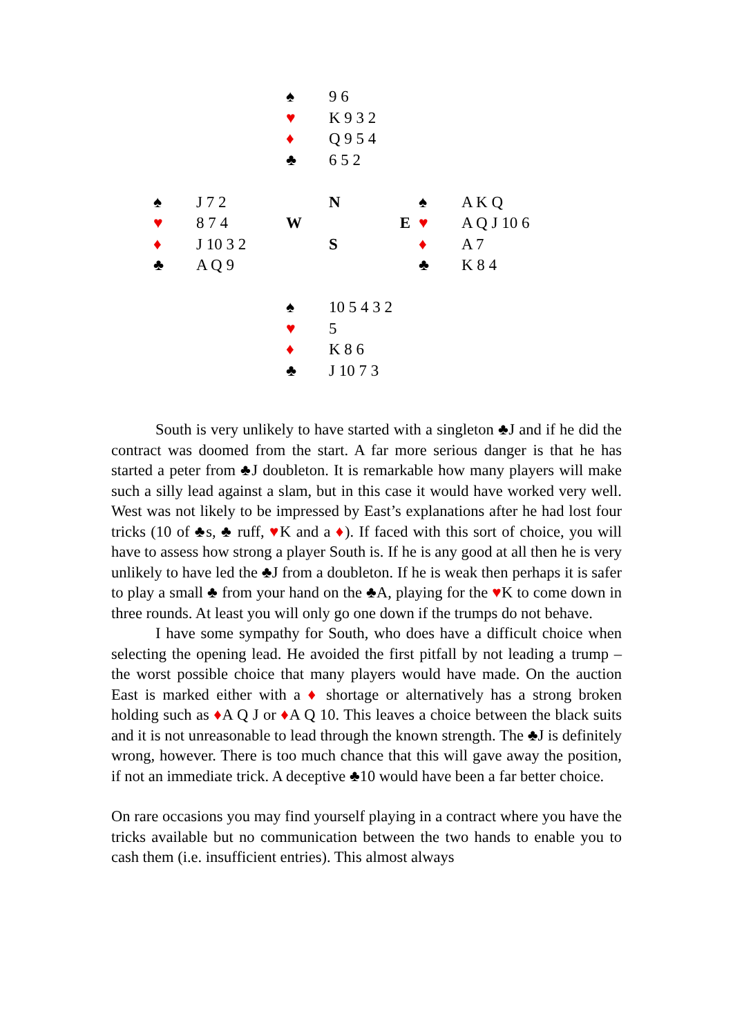| | | ♠ | 9 6 | | |
| | | ♥ | K 9 3 2 | | |
| | | ♦ | Q 9 5 4 | | |
| | | ♣ | 6 5 2 | | |
| ♠ | J 7 2 | | N | ♠ | A K Q |
| ♥ | 8 7 4 | W | E | ♥ | A Q J 10 6 |
| ♦ | J 10 3 2 | | S | ♦ | A 7 |
| ♣ | A Q 9 | | | ♣ | K 8 4 |
| | | ♠ | 10 5 4 3 2 | | |
| | | ♥ | 5 | | |
| | | ♦ | K 8 6 | | |
| | | ♣ | J 10 7 3 | | |
South is very unlikely to have started with a singleton ♣J and if he did the contract was doomed from the start. A far more serious danger is that he has started a peter from ♣J doubleton. It is remarkable how many players will make such a silly lead against a slam, but in this case it would have worked very well. West was not likely to be impressed by East’s explanations after he had lost four tricks (10 of ♣s, ♣ ruff, ♥K and a ♦). If faced with this sort of choice, you will have to assess how strong a player South is. If he is any good at all then he is very unlikely to have led the ♣J from a doubleton. If he is weak then perhaps it is safer to play a small ♣ from your hand on the ♣A, playing for the ♥K to come down in three rounds. At least you will only go one down if the trumps do not behave.
I have some sympathy for South, who does have a difficult choice when selecting the opening lead. He avoided the first pitfall by not leading a trump – the worst possible choice that many players would have made. On the auction East is marked either with a ♦ shortage or alternatively has a strong broken holding such as ♦A Q J or ♦A Q 10. This leaves a choice between the black suits and it is not unreasonable to lead through the known strength. The ♣J is definitely wrong, however. There is too much chance that this will gave away the position, if not an immediate trick. A deceptive ♣10 would have been a far better choice.
On rare occasions you may find yourself playing in a contract where you have the tricks available but no communication between the two hands to enable you to cash them (i.e. insufficient entries). This almost always